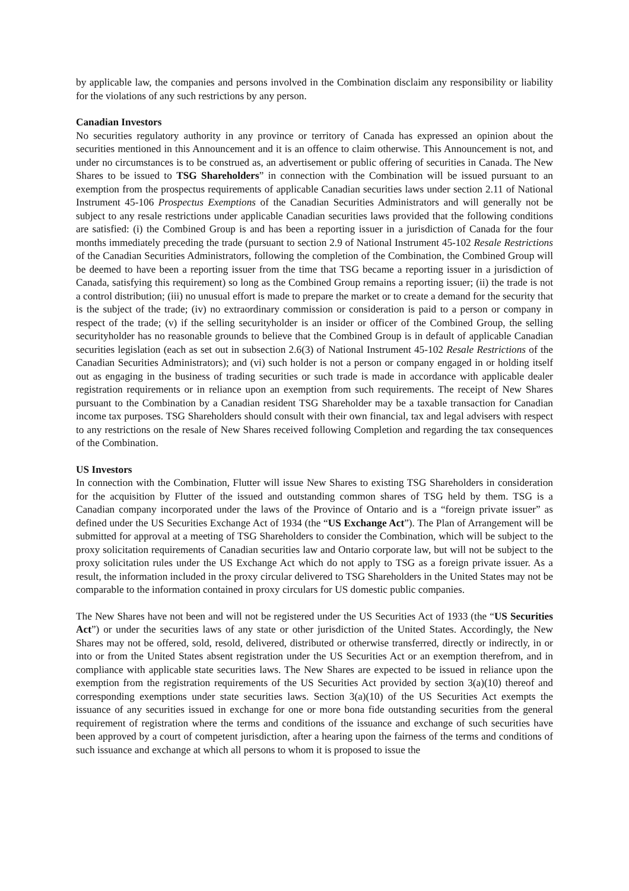by applicable law, the companies and persons involved in the Combination disclaim any responsibility or liability for the violations of any such restrictions by any person.
Canadian Investors
No securities regulatory authority in any province or territory of Canada has expressed an opinion about the securities mentioned in this Announcement and it is an offence to claim otherwise. This Announcement is not, and under no circumstances is to be construed as, an advertisement or public offering of securities in Canada. The New Shares to be issued to TSG Shareholders” in connection with the Combination will be issued pursuant to an exemption from the prospectus requirements of applicable Canadian securities laws under section 2.11 of National Instrument 45-106 Prospectus Exemptions of the Canadian Securities Administrators and will generally not be subject to any resale restrictions under applicable Canadian securities laws provided that the following conditions are satisfied: (i) the Combined Group is and has been a reporting issuer in a jurisdiction of Canada for the four months immediately preceding the trade (pursuant to section 2.9 of National Instrument 45-102 Resale Restrictions of the Canadian Securities Administrators, following the completion of the Combination, the Combined Group will be deemed to have been a reporting issuer from the time that TSG became a reporting issuer in a jurisdiction of Canada, satisfying this requirement) so long as the Combined Group remains a reporting issuer; (ii) the trade is not a control distribution; (iii) no unusual effort is made to prepare the market or to create a demand for the security that is the subject of the trade; (iv) no extraordinary commission or consideration is paid to a person or company in respect of the trade; (v) if the selling securityholder is an insider or officer of the Combined Group, the selling securityholder has no reasonable grounds to believe that the Combined Group is in default of applicable Canadian securities legislation (each as set out in subsection 2.6(3) of National Instrument 45-102 Resale Restrictions of the Canadian Securities Administrators); and (vi) such holder is not a person or company engaged in or holding itself out as engaging in the business of trading securities or such trade is made in accordance with applicable dealer registration requirements or in reliance upon an exemption from such requirements. The receipt of New Shares pursuant to the Combination by a Canadian resident TSG Shareholder may be a taxable transaction for Canadian income tax purposes. TSG Shareholders should consult with their own financial, tax and legal advisers with respect to any restrictions on the resale of New Shares received following Completion and regarding the tax consequences of the Combination.
US Investors
In connection with the Combination, Flutter will issue New Shares to existing TSG Shareholders in consideration for the acquisition by Flutter of the issued and outstanding common shares of TSG held by them. TSG is a Canadian company incorporated under the laws of the Province of Ontario and is a “foreign private issuer” as defined under the US Securities Exchange Act of 1934 (the “US Exchange Act”). The Plan of Arrangement will be submitted for approval at a meeting of TSG Shareholders to consider the Combination, which will be subject to the proxy solicitation requirements of Canadian securities law and Ontario corporate law, but will not be subject to the proxy solicitation rules under the US Exchange Act which do not apply to TSG as a foreign private issuer. As a result, the information included in the proxy circular delivered to TSG Shareholders in the United States may not be comparable to the information contained in proxy circulars for US domestic public companies.
The New Shares have not been and will not be registered under the US Securities Act of 1933 (the “US Securities Act”) or under the securities laws of any state or other jurisdiction of the United States. Accordingly, the New Shares may not be offered, sold, resold, delivered, distributed or otherwise transferred, directly or indirectly, in or into or from the United States absent registration under the US Securities Act or an exemption therefrom, and in compliance with applicable state securities laws. The New Shares are expected to be issued in reliance upon the exemption from the registration requirements of the US Securities Act provided by section 3(a)(10) thereof and corresponding exemptions under state securities laws. Section 3(a)(10) of the US Securities Act exempts the issuance of any securities issued in exchange for one or more bona fide outstanding securities from the general requirement of registration where the terms and conditions of the issuance and exchange of such securities have been approved by a court of competent jurisdiction, after a hearing upon the fairness of the terms and conditions of such issuance and exchange at which all persons to whom it is proposed to issue the